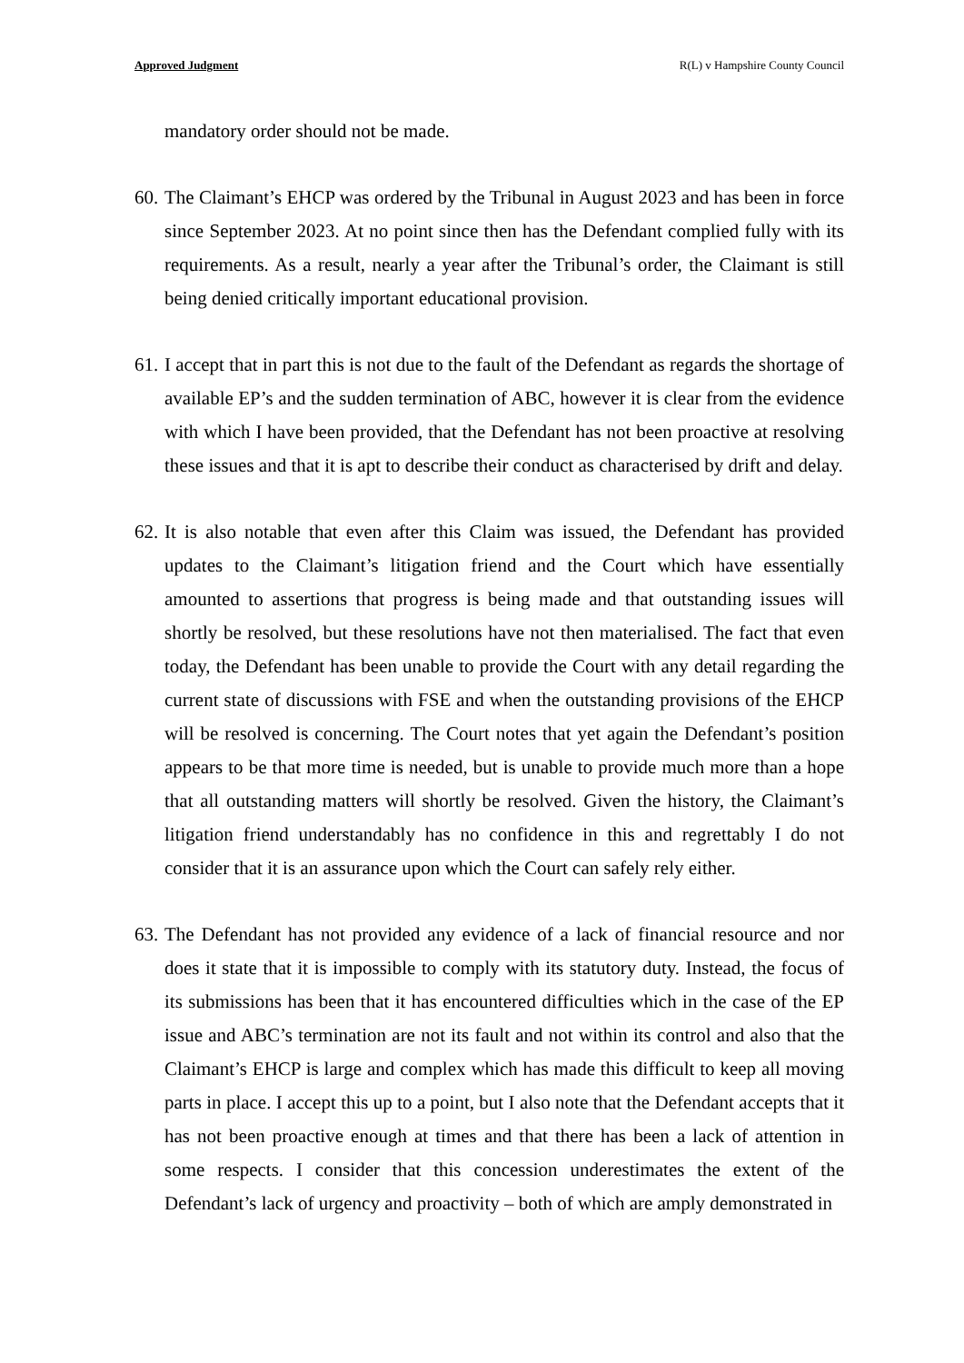Approved Judgment R(L) v Hampshire County Council
mandatory order should not be made.
60. The Claimant’s EHCP was ordered by the Tribunal in August 2023 and has been in force since September 2023. At no point since then has the Defendant complied fully with its requirements. As a result, nearly a year after the Tribunal’s order, the Claimant is still being denied critically important educational provision.
61. I accept that in part this is not due to the fault of the Defendant as regards the shortage of available EP’s and the sudden termination of ABC, however it is clear from the evidence with which I have been provided, that the Defendant has not been proactive at resolving these issues and that it is apt to describe their conduct as characterised by drift and delay.
62. It is also notable that even after this Claim was issued, the Defendant has provided updates to the Claimant’s litigation friend and the Court which have essentially amounted to assertions that progress is being made and that outstanding issues will shortly be resolved, but these resolutions have not then materialised. The fact that even today, the Defendant has been unable to provide the Court with any detail regarding the current state of discussions with FSE and when the outstanding provisions of the EHCP will be resolved is concerning. The Court notes that yet again the Defendant’s position appears to be that more time is needed, but is unable to provide much more than a hope that all outstanding matters will shortly be resolved. Given the history, the Claimant’s litigation friend understandably has no confidence in this and regrettably I do not consider that it is an assurance upon which the Court can safely rely either.
63. The Defendant has not provided any evidence of a lack of financial resource and nor does it state that it is impossible to comply with its statutory duty. Instead, the focus of its submissions has been that it has encountered difficulties which in the case of the EP issue and ABC’s termination are not its fault and not within its control and also that the Claimant’s EHCP is large and complex which has made this difficult to keep all moving parts in place. I accept this up to a point, but I also note that the Defendant accepts that it has not been proactive enough at times and that there has been a lack of attention in some respects. I consider that this concession underestimates the extent of the Defendant’s lack of urgency and proactivity – both of which are amply demonstrated in